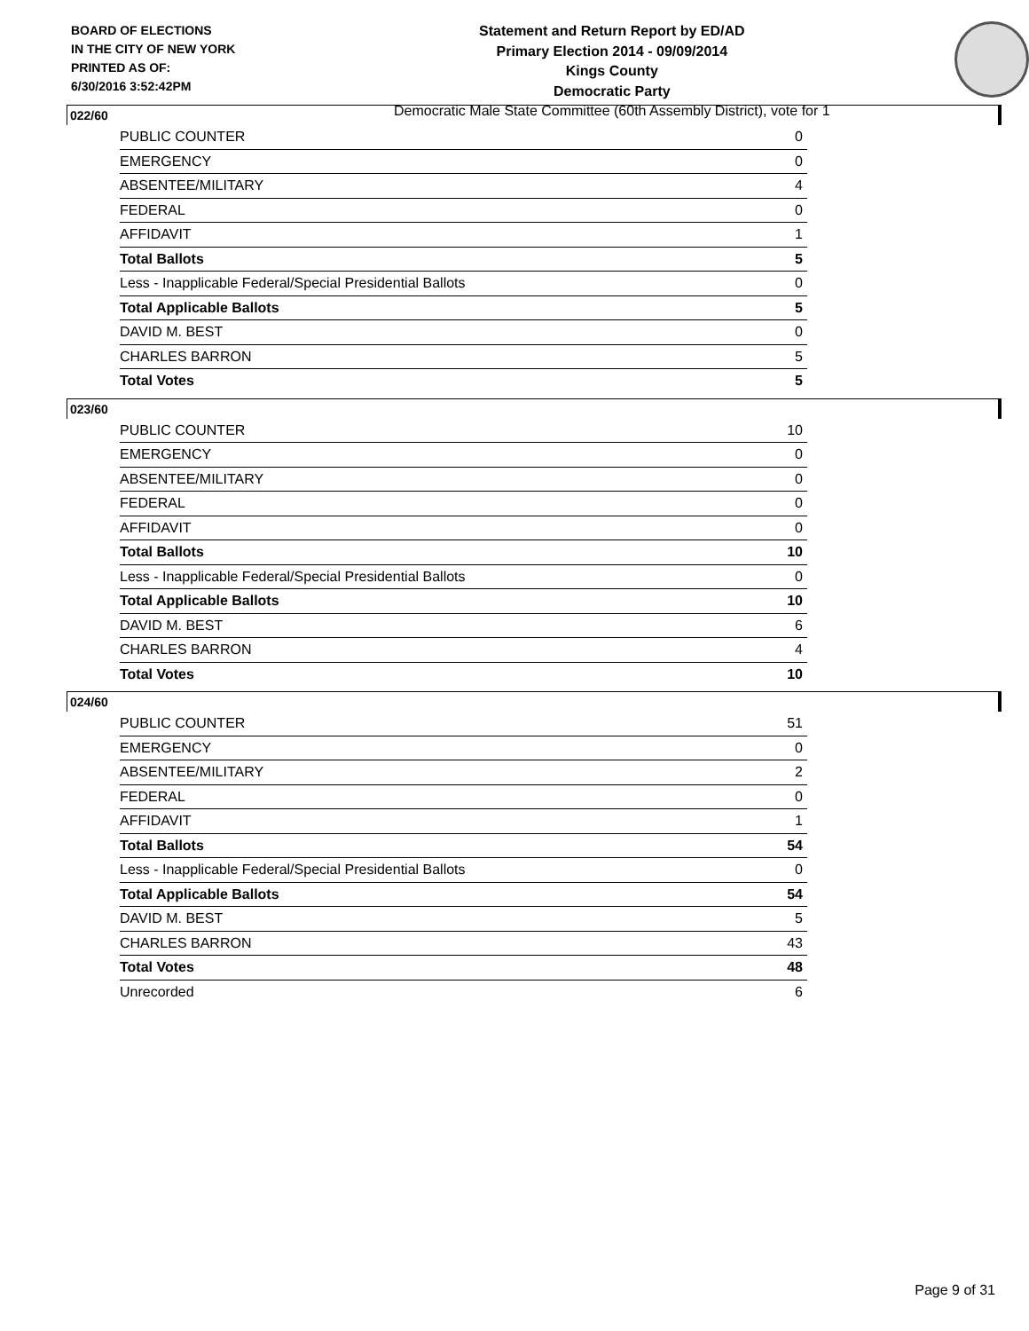BOARD OF ELECTIONS
IN THE CITY OF NEW YORK
PRINTED AS OF:
6/30/2016 3:52:42PM
Statement and Return Report by ED/AD
Primary Election 2014 - 09/09/2014
Kings County
Democratic Party
Democratic Male State Committee (60th Assembly District), vote for 1
022/60
| PUBLIC COUNTER | 0 |
| EMERGENCY | 0 |
| ABSENTEE/MILITARY | 4 |
| FEDERAL | 0 |
| AFFIDAVIT | 1 |
| Total Ballots | 5 |
| Less - Inapplicable Federal/Special Presidential Ballots | 0 |
| Total Applicable Ballots | 5 |
| DAVID M. BEST | 0 |
| CHARLES BARRON | 5 |
| Total Votes | 5 |
023/60
| PUBLIC COUNTER | 10 |
| EMERGENCY | 0 |
| ABSENTEE/MILITARY | 0 |
| FEDERAL | 0 |
| AFFIDAVIT | 0 |
| Total Ballots | 10 |
| Less - Inapplicable Federal/Special Presidential Ballots | 0 |
| Total Applicable Ballots | 10 |
| DAVID M. BEST | 6 |
| CHARLES BARRON | 4 |
| Total Votes | 10 |
024/60
| PUBLIC COUNTER | 51 |
| EMERGENCY | 0 |
| ABSENTEE/MILITARY | 2 |
| FEDERAL | 0 |
| AFFIDAVIT | 1 |
| Total Ballots | 54 |
| Less - Inapplicable Federal/Special Presidential Ballots | 0 |
| Total Applicable Ballots | 54 |
| DAVID M. BEST | 5 |
| CHARLES BARRON | 43 |
| Total Votes | 48 |
| Unrecorded | 6 |
Page 9 of 31